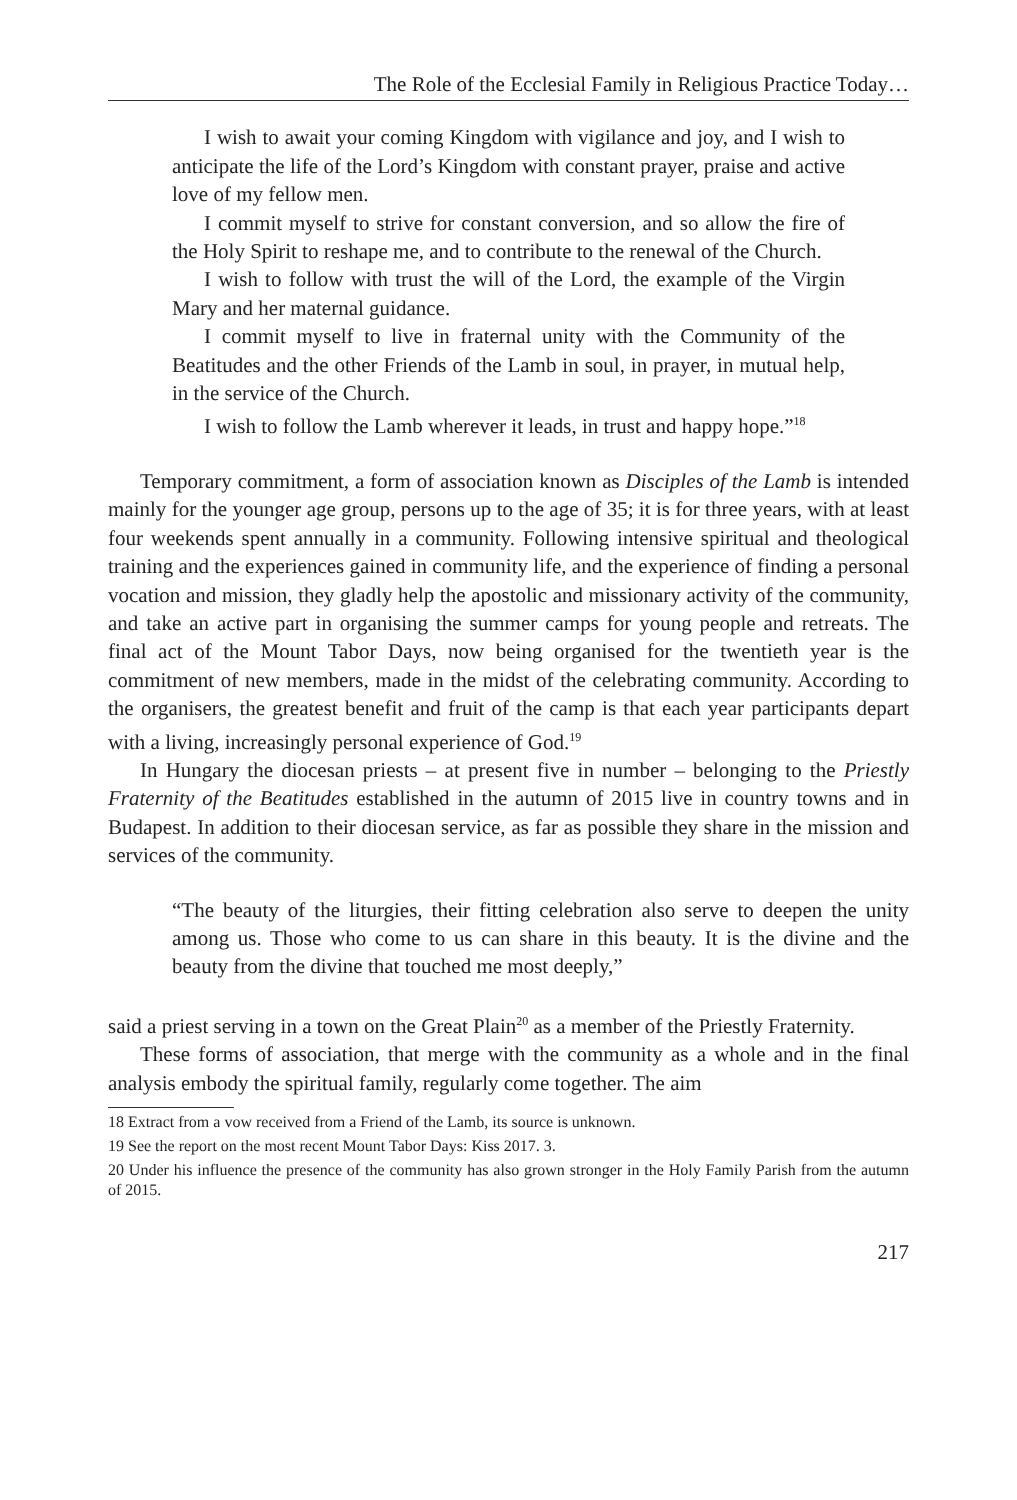The Role of the Ecclesial Family in Religious Practice Today…
I wish to await your coming Kingdom with vigilance and joy, and I wish to anticipate the life of the Lord’s Kingdom with constant prayer, praise and active love of my fellow men.
I commit myself to strive for constant conversion, and so allow the fire of the Holy Spirit to reshape me, and to contribute to the renewal of the Church.
I wish to follow with trust the will of the Lord, the example of the Virgin Mary and her maternal guidance.
I commit myself to live in fraternal unity with the Community of the Beatitudes and the other Friends of the Lamb in soul, in prayer, in mutual help, in the service of the Church.
I wish to follow the Lamb wherever it leads, in trust and happy hope.”<sup>18</sup>
Temporary commitment, a form of association known as Disciples of the Lamb is intended mainly for the younger age group, persons up to the age of 35; it is for three years, with at least four weekends spent annually in a community. Following intensive spiritual and theological training and the experiences gained in community life, and the experience of finding a personal vocation and mission, they gladly help the apostolic and missionary activity of the community, and take an active part in organising the summer camps for young people and retreats. The final act of the Mount Tabor Days, now being organised for the twentieth year is the commitment of new members, made in the midst of the celebrating community. According to the organisers, the greatest benefit and fruit of the camp is that each year participants depart with a living, increasingly personal experience of God.<sup>19</sup>
In Hungary the diocesan priests – at present five in number – belonging to the Priestly Fraternity of the Beatitudes established in the autumn of 2015 live in country towns and in Budapest. In addition to their diocesan service, as far as possible they share in the mission and services of the community.
“The beauty of the liturgies, their fitting celebration also serve to deepen the unity among us. Those who come to us can share in this beauty. It is the divine and the beauty from the divine that touched me most deeply,”
said a priest serving in a town on the Great Plain<sup>20</sup> as a member of the Priestly Fraternity.
These forms of association, that merge with the community as a whole and in the final analysis embody the spiritual family, regularly come together. The aim
18 Extract from a vow received from a Friend of the Lamb, its source is unknown.
19 See the report on the most recent Mount Tabor Days: Kiss 2017. 3.
20 Under his influence the presence of the community has also grown stronger in the Holy Family Parish from the autumn of 2015.
217